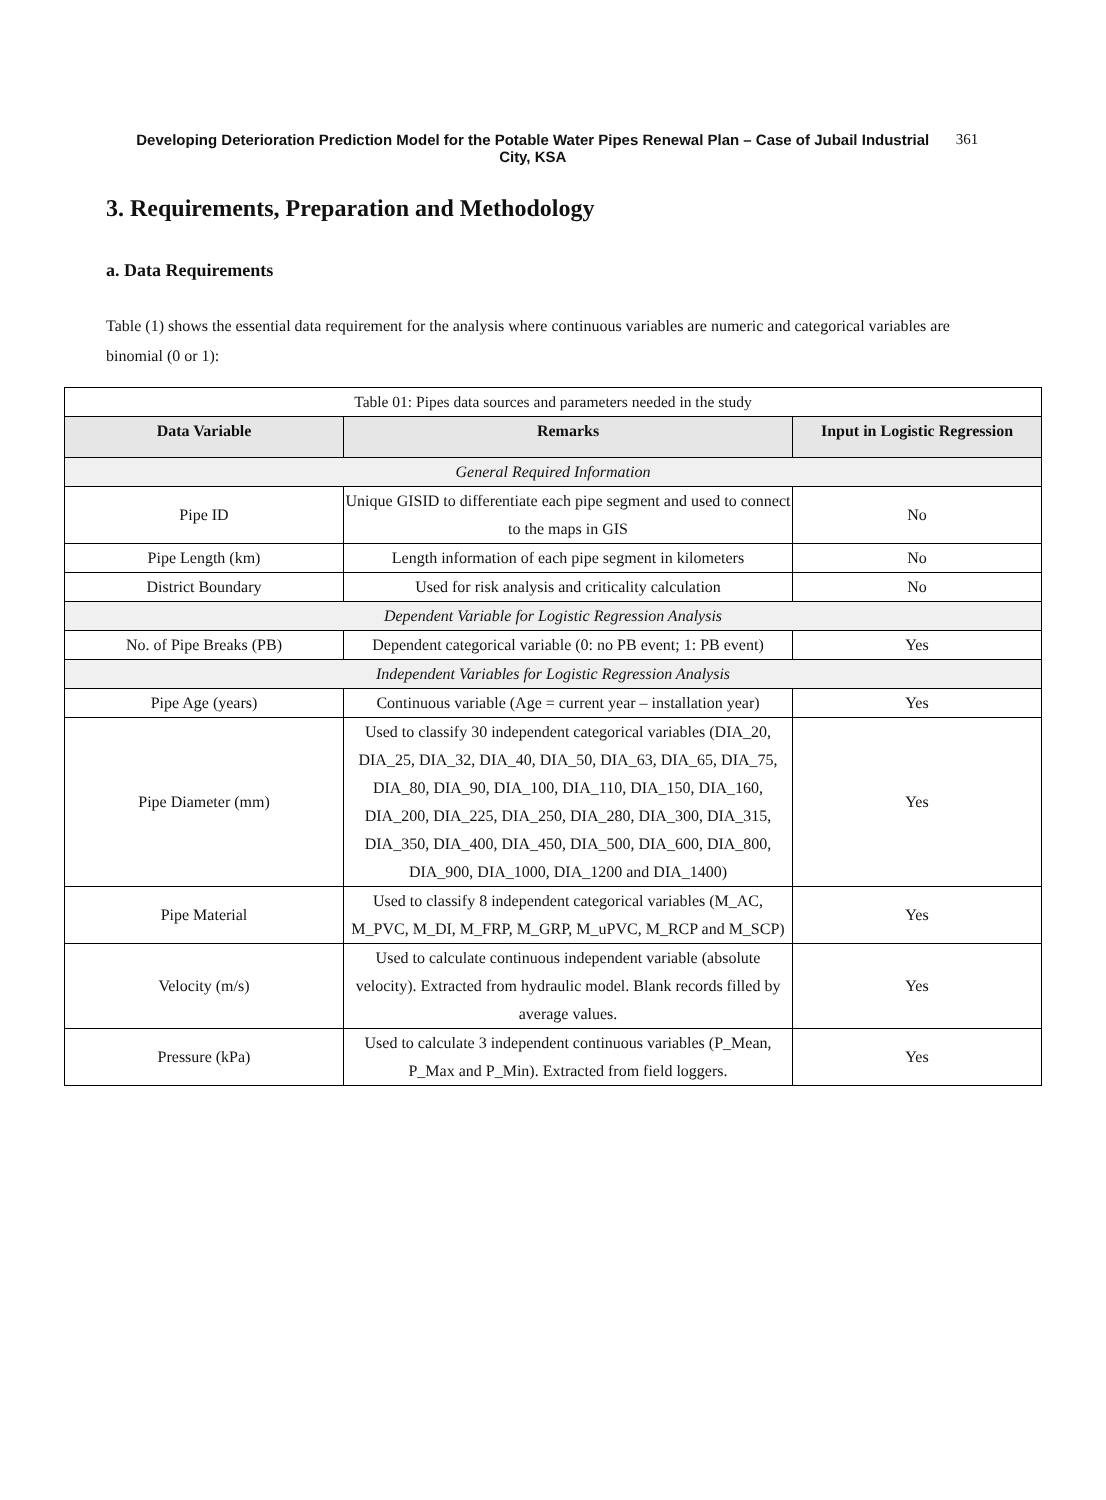Developing Deterioration Prediction Model for the Potable Water Pipes Renewal Plan – Case of Jubail Industrial City, KSA
361
3. Requirements, Preparation and Methodology
a. Data Requirements
Table (1) shows the essential data requirement for the analysis where continuous variables are numeric and categorical variables are binomial (0 or 1):
| Table 01: Pipes data sources and parameters needed in the study | | |
| Data Variable | Remarks | Input in Logistic Regression |
| General Required Information | | |
| Pipe ID | Unique GISID to differentiate each pipe segment and used to connect to the maps in GIS | No |
| Pipe Length (km) | Length information of each pipe segment in kilometers | No |
| District Boundary | Used for risk analysis and criticality calculation | No |
| Dependent Variable for Logistic Regression Analysis | | |
| No. of Pipe Breaks (PB) | Dependent categorical variable (0: no PB event; 1: PB event) | Yes |
| Independent Variables for Logistic Regression Analysis | | |
| Pipe Age (years) | Continuous variable (Age = current year – installation year) | Yes |
| Pipe Diameter (mm) | Used to classify 30 independent categorical variables (DIA_20, DIA_25, DIA_32, DIA_40, DIA_50, DIA_63, DIA_65, DIA_75, DIA_80, DIA_90, DIA_100, DIA_110, DIA_150, DIA_160, DIA_200, DIA_225, DIA_250, DIA_280, DIA_300, DIA_315, DIA_350, DIA_400, DIA_450, DIA_500, DIA_600, DIA_800, DIA_900, DIA_1000, DIA_1200 and DIA_1400) | Yes |
| Pipe Material | Used to classify 8 independent categorical variables (M_AC, M_PVC, M_DI, M_FRP, M_GRP, M_uPVC, M_RCP and M_SCP) | Yes |
| Velocity (m/s) | Used to calculate continuous independent variable (absolute velocity). Extracted from hydraulic model. Blank records filled by average values. | Yes |
| Pressure (kPa) | Used to calculate 3 independent continuous variables (P_Mean, P_Max and P_Min). Extracted from field loggers. | Yes |